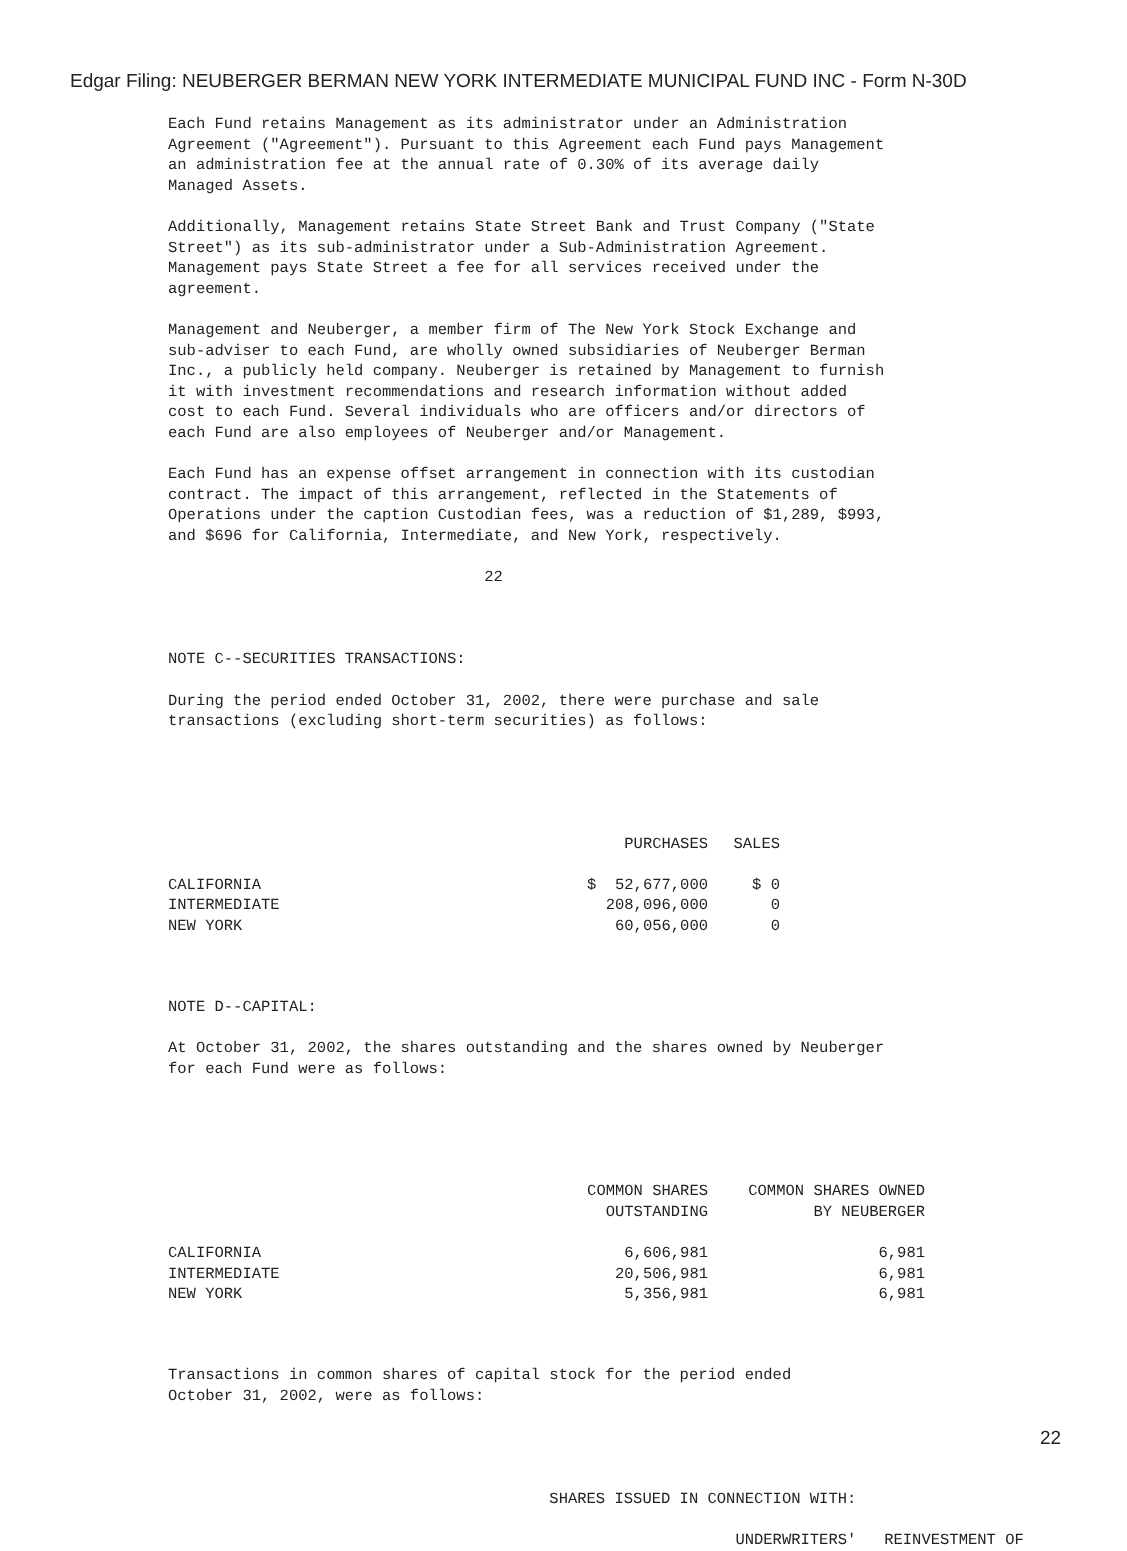Edgar Filing: NEUBERGER BERMAN NEW YORK INTERMEDIATE MUNICIPAL FUND INC - Form N-30D
Each Fund retains Management as its administrator under an Administration Agreement ("Agreement"). Pursuant to this Agreement each Fund pays Management an administration fee at the annual rate of 0.30% of its average daily Managed Assets.
Additionally, Management retains State Street Bank and Trust Company ("State Street") as its sub-administrator under a Sub-Administration Agreement. Management pays State Street a fee for all services received under the agreement.
Management and Neuberger, a member firm of The New York Stock Exchange and sub-adviser to each Fund, are wholly owned subsidiaries of Neuberger Berman Inc., a publicly held company. Neuberger is retained by Management to furnish it with investment recommendations and research information without added cost to each Fund. Several individuals who are officers and/or directors of each Fund are also employees of Neuberger and/or Management.
Each Fund has an expense offset arrangement in connection with its custodian contract. The impact of this arrangement, reflected in the Statements of Operations under the caption Custodian fees, was a reduction of $1,289, $993, and $696 for California, Intermediate, and New York, respectively.
22
NOTE C--SECURITIES TRANSACTIONS:
During the period ended October 31, 2002, there were purchase and sale transactions (excluding short-term securities) as follows:
| | PURCHASES | SALES |
| --- | --- | --- |
| CALIFORNIA | $ 52,677,000 | $ 0 |
| INTERMEDIATE | 208,096,000 | 0 |
| NEW YORK | 60,056,000 | 0 |
NOTE D--CAPITAL:
At October 31, 2002, the shares outstanding and the shares owned by Neuberger for each Fund were as follows:
| | COMMON SHARES OUTSTANDING | COMMON SHARES OWNED BY NEUBERGER |
| --- | --- | --- |
| CALIFORNIA | 6,606,981 | 6,981 |
| INTERMEDIATE | 20,506,981 | 6,981 |
| NEW YORK | 5,356,981 | 6,981 |
Transactions in common shares of capital stock for the period ended October 31, 2002, were as follows:
SHARES ISSUED IN CONNECTION WITH: UNDERWRITERS' REINVESTMENT OF
22